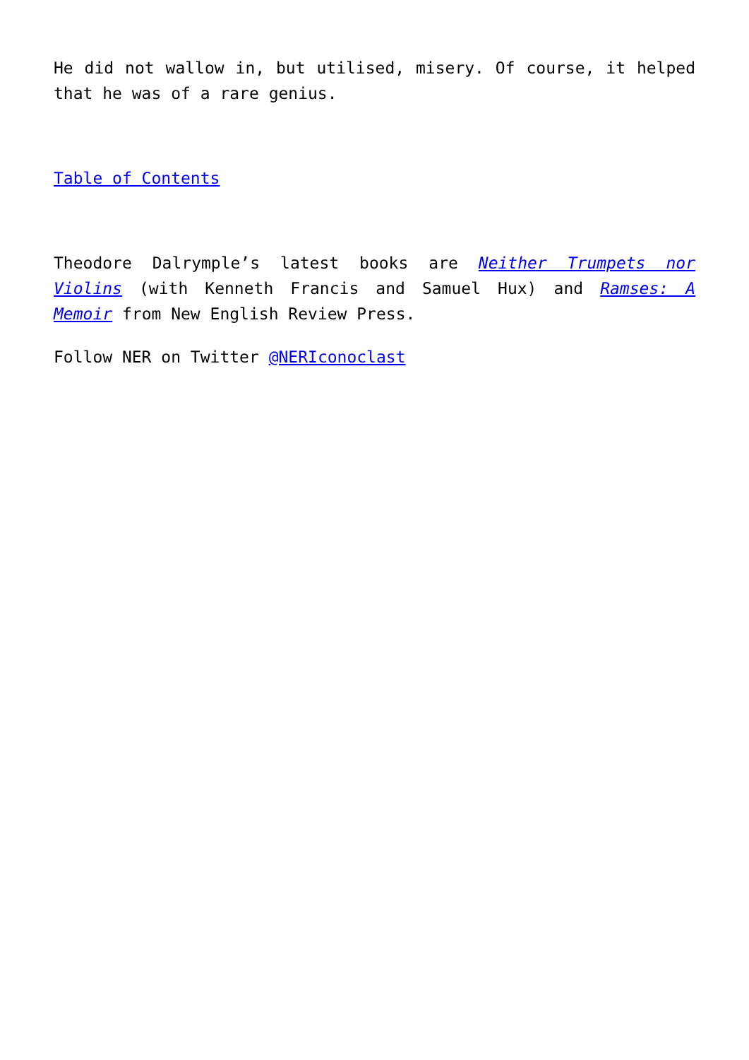He did not wallow in, but utilised, misery. Of course, it helped that he was of a rare genius.
Table of Contents
Theodore Dalrymple’s latest books are Neither Trumpets nor Violins (with Kenneth Francis and Samuel Hux) and Ramses: A Memoir from New English Review Press.
Follow NER on Twitter @NERIconoclast